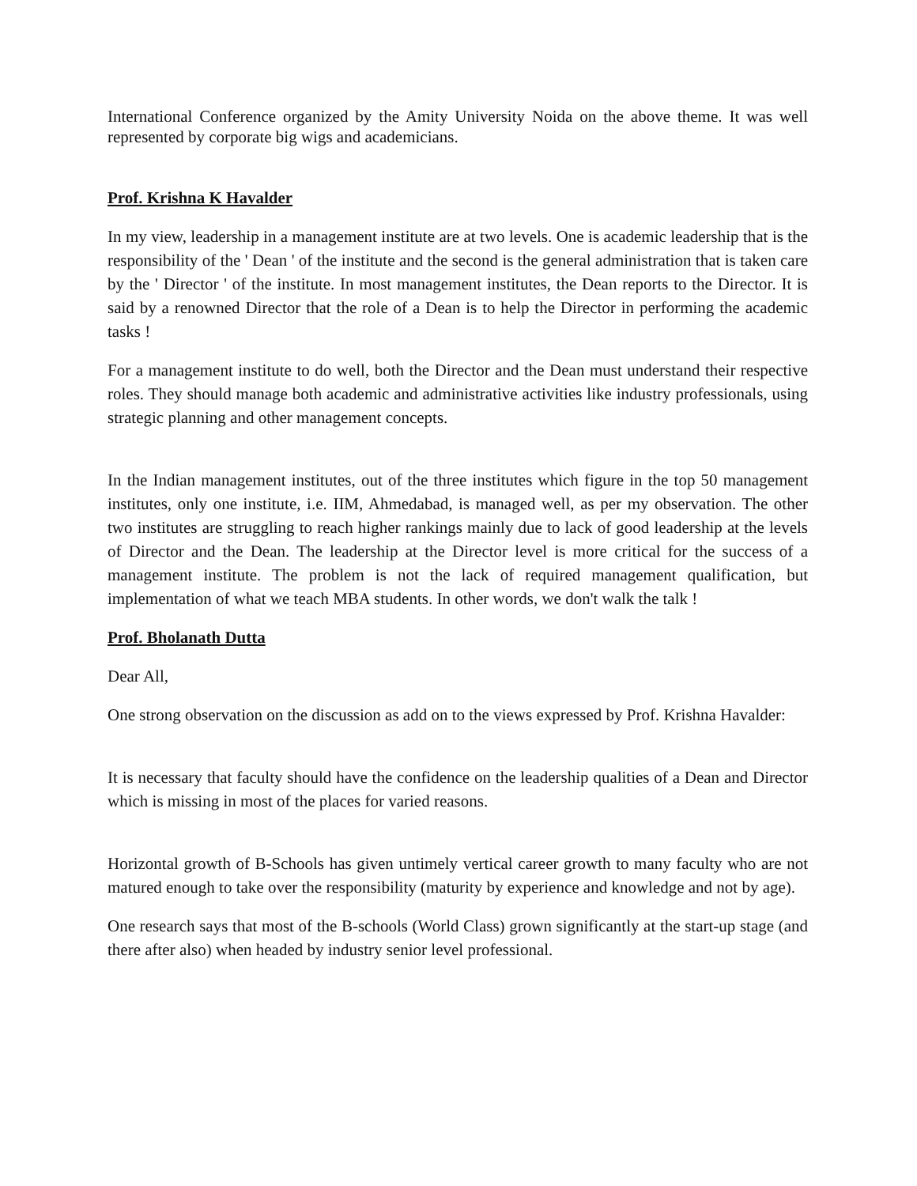International Conference organized by the Amity University Noida on the above theme. It was well represented by corporate big wigs and academicians.
Prof. Krishna K Havalder
In my view, leadership in a management institute are at two levels. One is academic leadership that is the responsibility of the ' Dean ' of the institute and the second is the general administration that is taken care by the ' Director ' of the institute. In most management institutes, the Dean reports to the Director. It is said by a renowned Director that the role of a Dean is to help the Director in performing the academic tasks !
For a management institute to do well, both the Director and the Dean must understand their respective roles. They should manage both academic and administrative activities like industry professionals, using strategic planning and other management concepts.
In the Indian management institutes, out of the three institutes which figure in the top 50 management institutes, only one institute, i.e. IIM, Ahmedabad, is managed well, as per my observation. The other two institutes are struggling to reach higher rankings mainly due to lack of good leadership at the levels of Director and the Dean. The leadership at the Director level is more critical for the success of a management institute. The problem is not the lack of required management qualification, but implementation of what we teach MBA students. In other words, we don't walk the talk !
Prof. Bholanath Dutta
Dear All,
One strong observation on the discussion as add on to the views expressed by Prof. Krishna Havalder:
It is necessary that faculty should have the confidence on the leadership qualities of a Dean and Director which is missing in most of the places for varied reasons.
Horizontal growth of B-Schools has given untimely vertical career growth to many faculty who are not matured enough to take over the responsibility (maturity by experience and knowledge and not by age).
One research says that most of the B-schools (World Class) grown significantly at the start-up stage (and there after also) when headed by industry senior level professional.